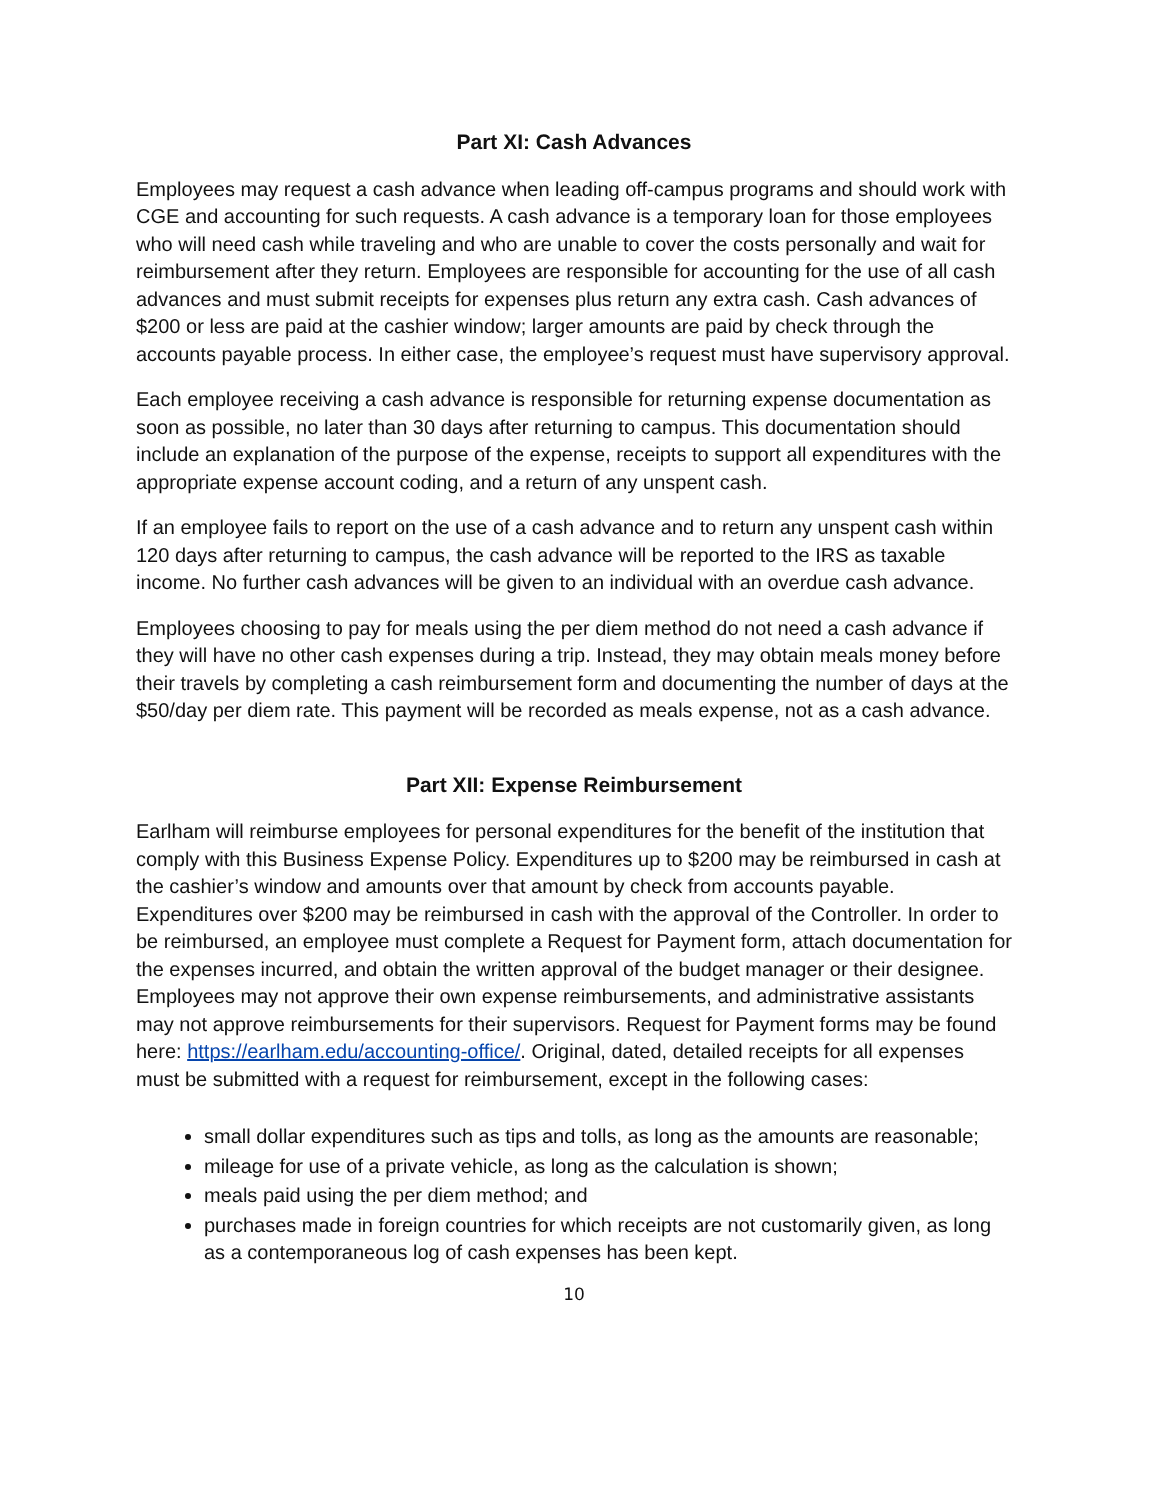Part XI: Cash Advances
Employees may request a cash advance when leading off-campus programs and should work with CGE and accounting for such requests. A cash advance is a temporary loan for those employees who will need cash while traveling and who are unable to cover the costs personally and wait for reimbursement after they return. Employees are responsible for accounting for the use of all cash advances and must submit receipts for expenses plus return any extra cash. Cash advances of $200 or less are paid at the cashier window; larger amounts are paid by check through the accounts payable process. In either case, the employee’s request must have supervisory approval.
Each employee receiving a cash advance is responsible for returning expense documentation as soon as possible, no later than 30 days after returning to campus. This documentation should include an explanation of the purpose of the expense, receipts to support all expenditures with the appropriate expense account coding, and a return of any unspent cash.
If an employee fails to report on the use of a cash advance and to return any unspent cash within 120 days after returning to campus, the cash advance will be reported to the IRS as taxable income. No further cash advances will be given to an individual with an overdue cash advance.
Employees choosing to pay for meals using the per diem method do not need a cash advance if they will have no other cash expenses during a trip. Instead, they may obtain meals money before their travels by completing a cash reimbursement form and documenting the number of days at the $50/day per diem rate. This payment will be recorded as meals expense, not as a cash advance.
Part XII: Expense Reimbursement
Earlham will reimburse employees for personal expenditures for the benefit of the institution that comply with this Business Expense Policy. Expenditures up to $200 may be reimbursed in cash at the cashier’s window and amounts over that amount by check from accounts payable. Expenditures over $200 may be reimbursed in cash with the approval of the Controller. In order to be reimbursed, an employee must complete a Request for Payment form, attach documentation for the expenses incurred, and obtain the written approval of the budget manager or their designee. Employees may not approve their own expense reimbursements, and administrative assistants may not approve reimbursements for their supervisors. Request for Payment forms may be found here: https://earlham.edu/accounting-office/. Original, dated, detailed receipts for all expenses must be submitted with a request for reimbursement, except in the following cases:
small dollar expenditures such as tips and tolls, as long as the amounts are reasonable;
mileage for use of a private vehicle, as long as the calculation is shown;
meals paid using the per diem method; and
purchases made in foreign countries for which receipts are not customarily given, as long as a contemporaneous log of cash expenses has been kept.
10